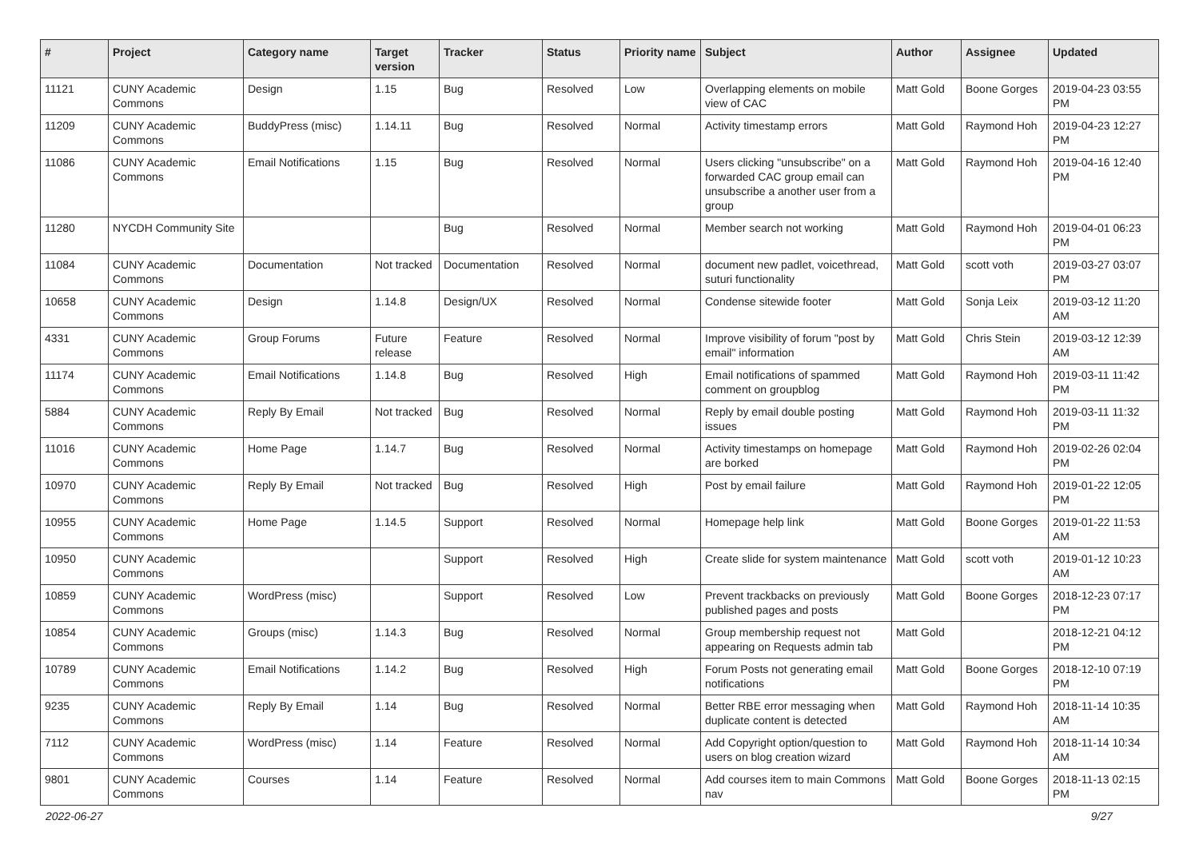| # | Project | Category name | Target version | Tracker | Status | Priority name | Subject | Author | Assignee | Updated |
| --- | --- | --- | --- | --- | --- | --- | --- | --- | --- | --- |
| 11121 | CUNY Academic Commons | Design | 1.15 | Bug | Resolved | Low | Overlapping elements on mobile view of CAC | Matt Gold | Boone Gorges | 2019-04-23 03:55 PM |
| 11209 | CUNY Academic Commons | BuddyPress (misc) | 1.14.11 | Bug | Resolved | Normal | Activity timestamp errors | Matt Gold | Raymond Hoh | 2019-04-23 12:27 PM |
| 11086 | CUNY Academic Commons | Email Notifications | 1.15 | Bug | Resolved | Normal | Users clicking "unsubscribe" on a forwarded CAC group email can unsubscribe a another user from a group | Matt Gold | Raymond Hoh | 2019-04-16 12:40 PM |
| 11280 | NYCDH Community Site | | | Bug | Resolved | Normal | Member search not working | Matt Gold | Raymond Hoh | 2019-04-01 06:23 PM |
| 11084 | CUNY Academic Commons | Documentation | Not tracked | Documentation | Resolved | Normal | document new padlet, voicethread, suturi functionality | Matt Gold | scott voth | 2019-03-27 03:07 PM |
| 10658 | CUNY Academic Commons | Design | 1.14.8 | Design/UX | Resolved | Normal | Condense sitewide footer | Matt Gold | Sonja Leix | 2019-03-12 11:20 AM |
| 4331 | CUNY Academic Commons | Group Forums | Future release | Feature | Resolved | Normal | Improve visibility of forum "post by email" information | Matt Gold | Chris Stein | 2019-03-12 12:39 AM |
| 11174 | CUNY Academic Commons | Email Notifications | 1.14.8 | Bug | Resolved | High | Email notifications of spammed comment on groupblog | Matt Gold | Raymond Hoh | 2019-03-11 11:42 PM |
| 5884 | CUNY Academic Commons | Reply By Email | Not tracked | Bug | Resolved | Normal | Reply by email double posting issues | Matt Gold | Raymond Hoh | 2019-03-11 11:32 PM |
| 11016 | CUNY Academic Commons | Home Page | 1.14.7 | Bug | Resolved | Normal | Activity timestamps on homepage are borked | Matt Gold | Raymond Hoh | 2019-02-26 02:04 PM |
| 10970 | CUNY Academic Commons | Reply By Email | Not tracked | Bug | Resolved | High | Post by email failure | Matt Gold | Raymond Hoh | 2019-01-22 12:05 PM |
| 10955 | CUNY Academic Commons | Home Page | 1.14.5 | Support | Resolved | Normal | Homepage help link | Matt Gold | Boone Gorges | 2019-01-22 11:53 AM |
| 10950 | CUNY Academic Commons | | | Support | Resolved | High | Create slide for system maintenance | Matt Gold | scott voth | 2019-01-12 10:23 AM |
| 10859 | CUNY Academic Commons | WordPress (misc) | | Support | Resolved | Low | Prevent trackbacks on previously published pages and posts | Matt Gold | Boone Gorges | 2018-12-23 07:17 PM |
| 10854 | CUNY Academic Commons | Groups (misc) | 1.14.3 | Bug | Resolved | Normal | Group membership request not appearing on Requests admin tab | Matt Gold | | 2018-12-21 04:12 PM |
| 10789 | CUNY Academic Commons | Email Notifications | 1.14.2 | Bug | Resolved | High | Forum Posts not generating email notifications | Matt Gold | Boone Gorges | 2018-12-10 07:19 PM |
| 9235 | CUNY Academic Commons | Reply By Email | 1.14 | Bug | Resolved | Normal | Better RBE error messaging when duplicate content is detected | Matt Gold | Raymond Hoh | 2018-11-14 10:35 AM |
| 7112 | CUNY Academic Commons | WordPress (misc) | 1.14 | Feature | Resolved | Normal | Add Copyright option/question to users on blog creation wizard | Matt Gold | Raymond Hoh | 2018-11-14 10:34 AM |
| 9801 | CUNY Academic Commons | Courses | 1.14 | Feature | Resolved | Normal | Add courses item to main Commons nav | Matt Gold | Boone Gorges | 2018-11-13 02:15 PM |
2022-06-27 9/27